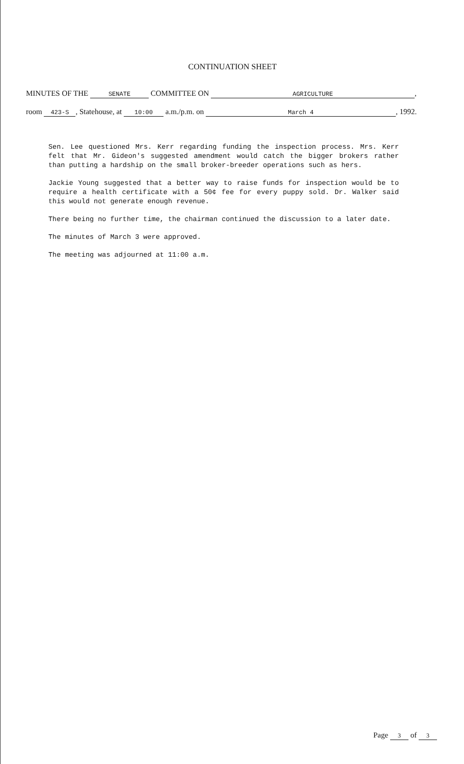CONTINUATION SHEET
MINUTES OF THE SENATE COMMITTEE ON AGRICULTURE,
room 423-S, Statehouse, at 10:00 a.m./p.m. on March 4, 1992.
Sen. Lee questioned Mrs. Kerr regarding funding the inspection process. Mrs. Kerr felt that Mr. Gideon's suggested amendment would catch the bigger brokers rather than putting a hardship on the small broker-breeder operations such as hers.
Jackie Young suggested that a better way to raise funds for inspection would be to require a health certificate with a 50¢ fee for every puppy sold. Dr. Walker said this would not generate enough revenue.
There being no further time, the chairman continued the discussion to a later date.
The minutes of March 3 were approved.
The meeting was adjourned at 11:00 a.m.
Page 3 of 3